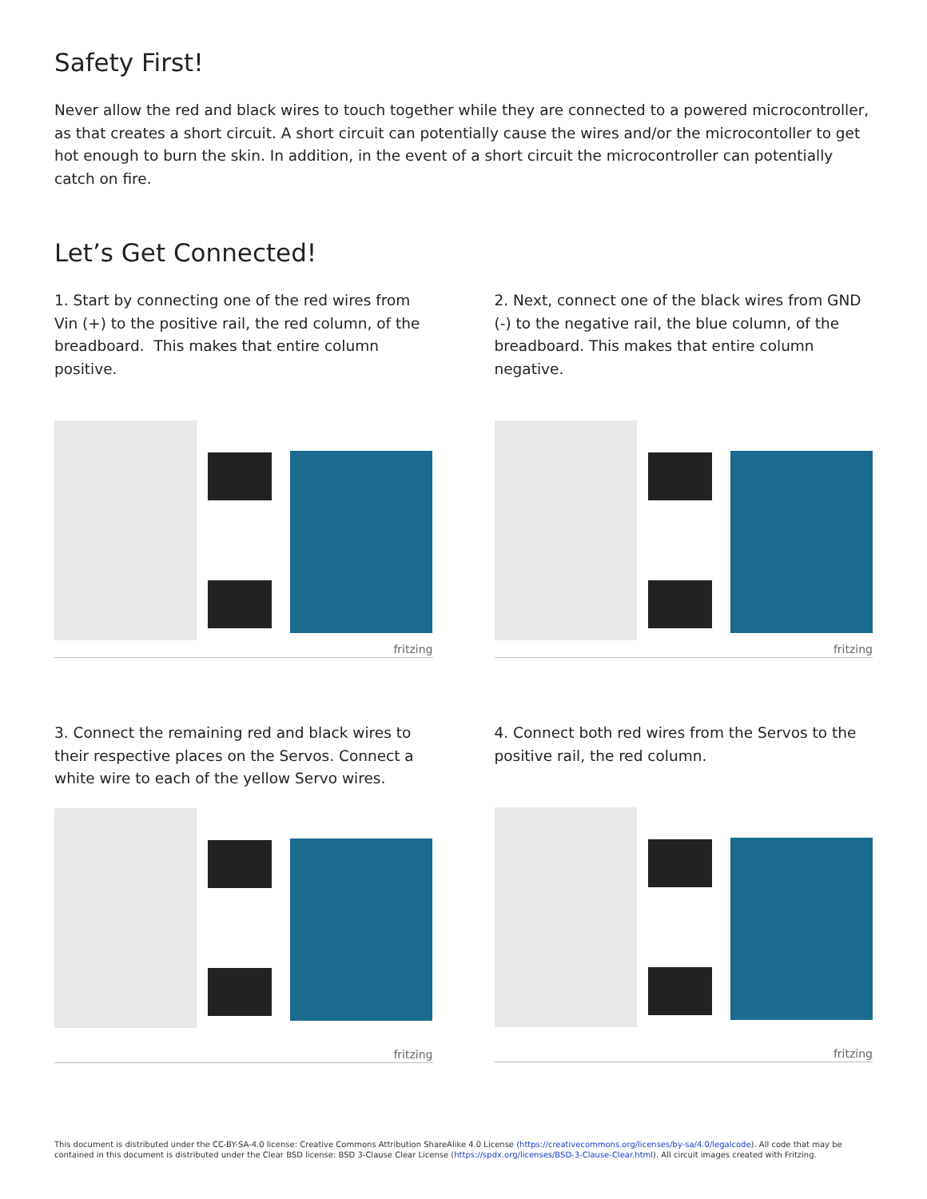Safety First!
Never allow the red and black wires to touch together while they are connected to a powered microcontroller, as that creates a short circuit. A short circuit can potentially cause the wires and/or the microcontoller to get hot enough to burn the skin. In addition, in the event of a short circuit the microcontroller can potentially catch on fire.
Let’s Get Connected!
1. Start by connecting one of the red wires from Vin (+) to the positive rail, the red column, of the breadboard. This makes that entire column positive.
fritzing
2. Next, connect one of the black wires from GND (-) to the negative rail, the blue column, of the breadboard. This makes that entire column negative.
fritzing
3. Connect the remaining red and black wires to their respective places on the Servos. Connect a white wire to each of the yellow Servo wires.
fritzing
4. Connect both red wires from the Servos to the positive rail, the red column.
fritzing
This document is distributed under the CC-BY-SA-4.0 license: Creative Commons Attribution ShareAlike 4.0 License (https://creativecommons.org/licenses/by-sa/4.0/legalcode). All code that may be contained in this document is distributed under the Clear BSD license: BSD 3-Clause Clear License (https://spdx.org/licenses/BSD-3-Clause-Clear.html). All circuit images created with Fritzing.